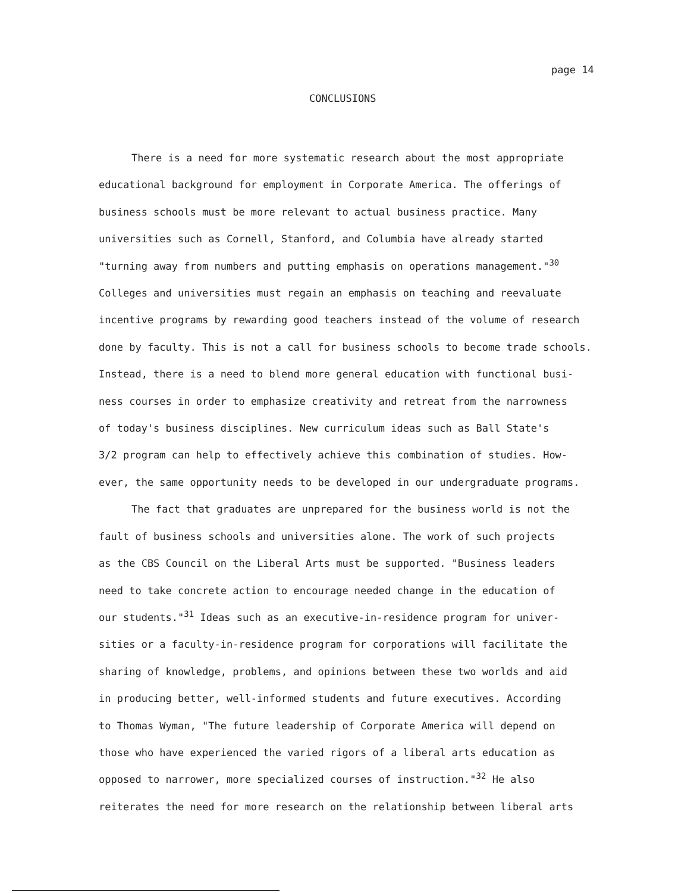page 14
CONCLUSIONS
There is a need for more systematic research about the most appropriate
educational background for employment in Corporate America. The offerings of
business schools must be more relevant to actual business practice. Many
universities such as Cornell, Stanford, and Columbia have already started
"turning away from numbers and putting emphasis on operations management."<sup>30</sup>
Colleges and universities must regain an emphasis on teaching and reevaluate
incentive programs by rewarding good teachers instead of the volume of research
done by faculty. This is not a call for business schools to become trade schools.
Instead, there is a need to blend more general education with functional busi-
ness courses in order to emphasize creativity and retreat from the narrowness
of today's business disciplines. New curriculum ideas such as Ball State's
3/2 program can help to effectively achieve this combination of studies. How-
ever, the same opportunity needs to be developed in our undergraduate programs.
The fact that graduates are unprepared for the business world is not the
fault of business schools and universities alone. The work of such projects
as the CBS Council on the Liberal Arts must be supported. "Business leaders
need to take concrete action to encourage needed change in the education of
our students."<sup>31</sup> Ideas such as an executive-in-residence program for univer-
sities or a faculty-in-residence program for corporations will facilitate the
sharing of knowledge, problems, and opinions between these two worlds and aid
in producing better, well-informed students and future executives. According
to Thomas Wyman, "The future leadership of Corporate America will depend on
those who have experienced the varied rigors of a liberal arts education as
opposed to narrower, more specialized courses of instruction."<sup>32</sup> He also
reiterates the need for more research on the relationship between liberal arts